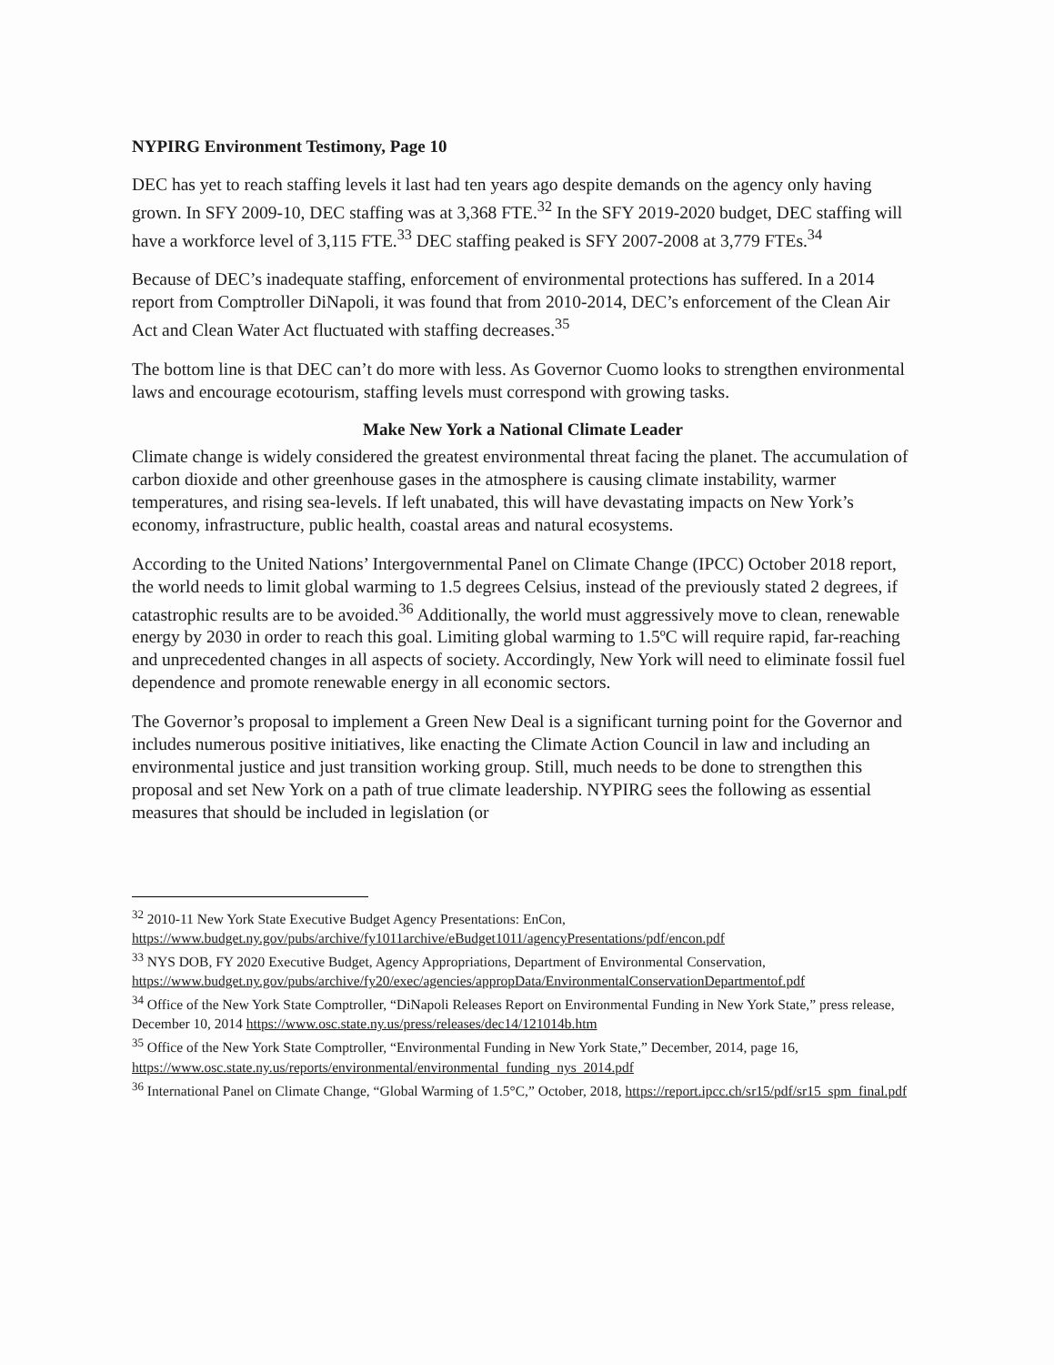NYPIRG Environment Testimony, Page 10
DEC has yet to reach staffing levels it last had ten years ago despite demands on the agency only having grown. In SFY 2009-10, DEC staffing was at 3,368 FTE.<sup>32</sup> In the SFY 2019-2020 budget, DEC staffing will have a workforce level of 3,115 FTE.<sup>33</sup> DEC staffing peaked is SFY 2007-2008 at 3,779 FTEs.<sup>34</sup>
Because of DEC’s inadequate staffing, enforcement of environmental protections has suffered. In a 2014 report from Comptroller DiNapoli, it was found that from 2010-2014, DEC’s enforcement of the Clean Air Act and Clean Water Act fluctuated with staffing decreases.<sup>35</sup>
The bottom line is that DEC can’t do more with less. As Governor Cuomo looks to strengthen environmental laws and encourage ecotourism, staffing levels must correspond with growing tasks.
Make New York a National Climate Leader
Climate change is widely considered the greatest environmental threat facing the planet. The accumulation of carbon dioxide and other greenhouse gases in the atmosphere is causing climate instability, warmer temperatures, and rising sea-levels. If left unabated, this will have devastating impacts on New York’s economy, infrastructure, public health, coastal areas and natural ecosystems.
According to the United Nations’ Intergovernmental Panel on Climate Change (IPCC) October 2018 report, the world needs to limit global warming to 1.5 degrees Celsius, instead of the previously stated 2 degrees, if catastrophic results are to be avoided.<sup>36</sup> Additionally, the world must aggressively move to clean, renewable energy by 2030 in order to reach this goal. Limiting global warming to 1.5ºC will require rapid, far-reaching and unprecedented changes in all aspects of society. Accordingly, New York will need to eliminate fossil fuel dependence and promote renewable energy in all economic sectors.
The Governor’s proposal to implement a Green New Deal is a significant turning point for the Governor and includes numerous positive initiatives, like enacting the Climate Action Council in law and including an environmental justice and just transition working group. Still, much needs to be done to strengthen this proposal and set New York on a path of true climate leadership. NYPIRG sees the following as essential measures that should be included in legislation (or
<sup>32</sup> 2010-11 New York State Executive Budget Agency Presentations: EnCon, https://www.budget.ny.gov/pubs/archive/fy1011archive/eBudget1011/agencyPresentations/pdf/encon.pdf
<sup>33</sup> NYS DOB, FY 2020 Executive Budget, Agency Appropriations, Department of Environmental Conservation, https://www.budget.ny.gov/pubs/archive/fy20/exec/agencies/appropData/EnvironmentalConservationDepartmentof.pdf
<sup>34</sup> Office of the New York State Comptroller, “DiNapoli Releases Report on Environmental Funding in New York State,” press release, December 10, 2014 https://www.osc.state.ny.us/press/releases/dec14/121014b.htm
<sup>35</sup> Office of the New York State Comptroller, “Environmental Funding in New York State,” December, 2014, page 16, https://www.osc.state.ny.us/reports/environmental/environmental_funding_nys_2014.pdf
<sup>36</sup> International Panel on Climate Change, “Global Warming of 1.5°C,” October, 2018, https://report.ipcc.ch/sr15/pdf/sr15_spm_final.pdf